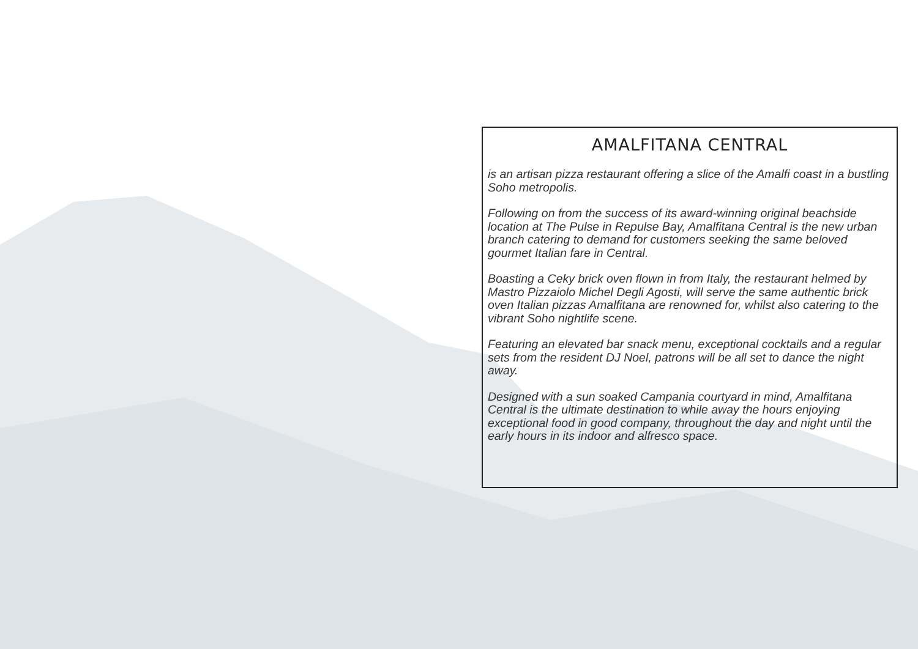AMALFITANA CENTRAL
is an artisan pizza restaurant offering a slice of the Amalfi coast in a bustling Soho metropolis.
Following on from the success of its award-winning original beachside location at The Pulse in Repulse Bay, Amalfitana Central is the new urban branch catering to demand for customers seeking the same beloved gourmet Italian fare in Central.
Boasting a Ceky brick oven flown in from Italy, the restaurant helmed by Mastro Pizzaiolo Michel Degli Agosti, will serve the same authentic brick oven Italian pizzas Amalfitana are renowned for, whilst also catering to the vibrant Soho nightlife scene.
Featuring an elevated bar snack menu, exceptional cocktails and a regular sets from the resident DJ Noel, patrons will be all set to dance the night away.
Designed with a sun soaked Campania courtyard in mind, Amalfitana Central is the ultimate destination to while away the hours enjoying exceptional food in good company, throughout the day and night until the early hours in its indoor and alfresco space.